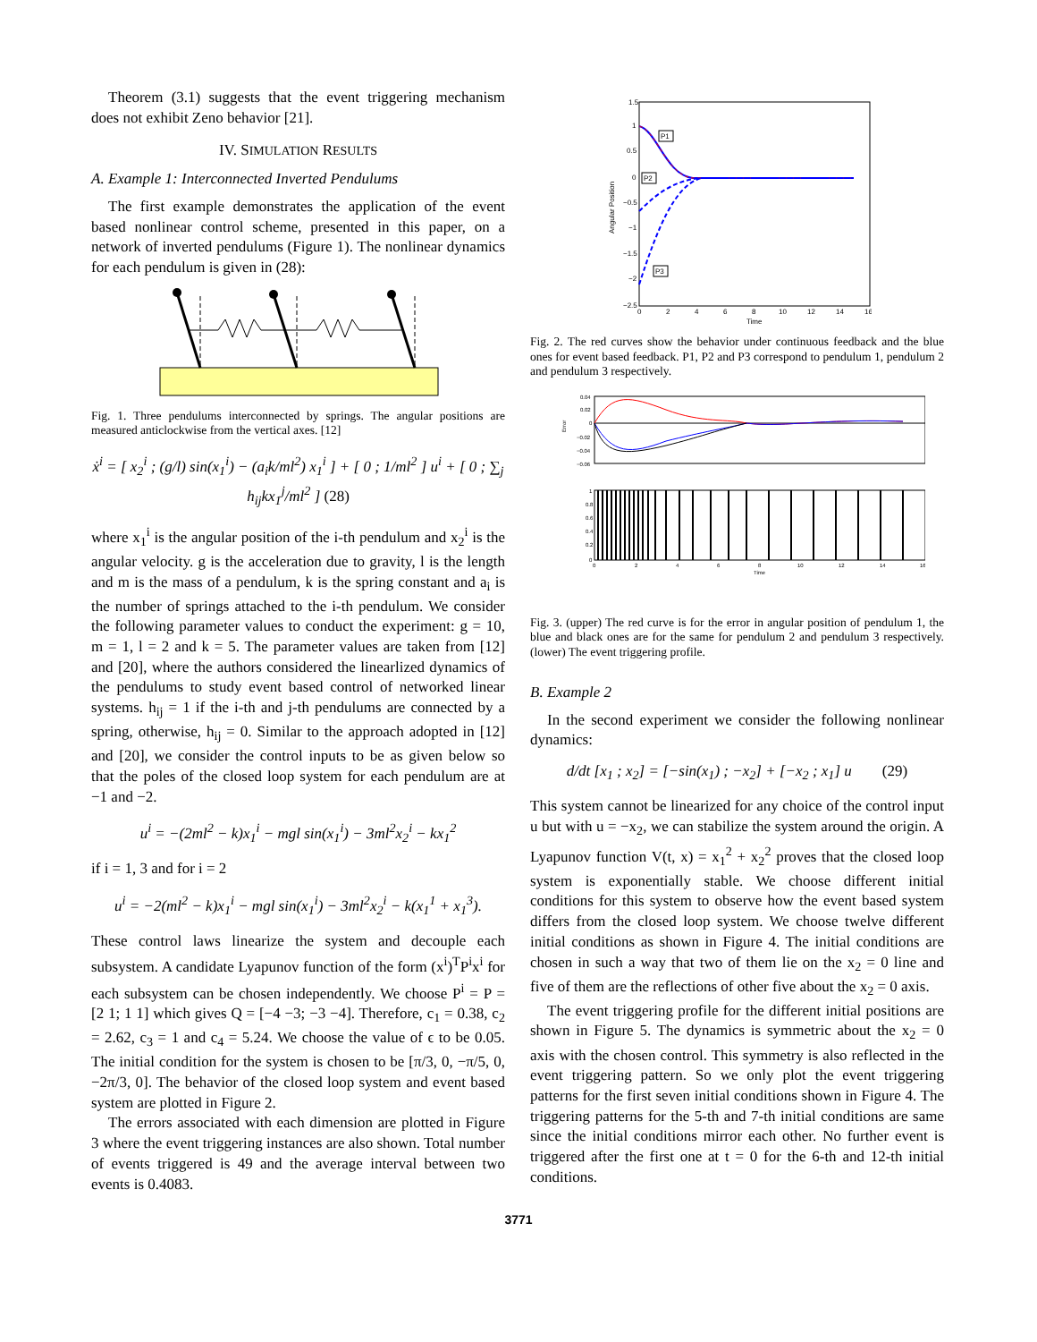Theorem (3.1) suggests that the event triggering mechanism does not exhibit Zeno behavior [21].
IV. SIMULATION RESULTS
A. Example 1: Interconnected Inverted Pendulums
The first example demonstrates the application of the event based nonlinear control scheme, presented in this paper, on a network of inverted pendulums (Figure 1). The nonlinear dynamics for each pendulum is given in (28):
Fig. 1. Three pendulums interconnected by springs. The angular positions are measured anticlockwise from the vertical axes. [12]
ẋ<sup>i</sup> = [ x<sub>2</sub><sup>i</sup> ; (g/l) sin(x<sub>1</sub><sup>i</sup>) − (a<sub>i</sub>k/ml<sup>2</sup>) x<sub>1</sub><sup>i</sup> ] + [ 0 ; 1/ml<sup>2</sup> ] u<sup>i</sup> + [ 0 ; ∑<sub>j</sub> h<sub>ij</sub>kx<sub>1</sub><sup>j</sup>/ml<sup>2</sup> ] (28)
where x<sub>1</sub><sup>i</sup> is the angular position of the i-th pendulum and x<sub>2</sub><sup>i</sup> is the angular velocity. g is the acceleration due to gravity, l is the length and m is the mass of a pendulum, k is the spring constant and a<sub>i</sub> is the number of springs attached to the i-th pendulum. We consider the following parameter values to conduct the experiment: g = 10, m = 1, l = 2 and k = 5. The parameter values are taken from [12] and [20], where the authors considered the linearlized dynamics of the pendulums to study event based control of networked linear systems. h<sub>ij</sub> = 1 if the i-th and j-th pendulums are connected by a spring, otherwise, h<sub>ij</sub> = 0. Similar to the approach adopted in [12] and [20], we consider the control inputs to be as given below so that the poles of the closed loop system for each pendulum are at −1 and −2.
u<sup>i</sup> = −(2ml<sup>2</sup> − k)x<sub>1</sub><sup>i</sup> − mgl sin(x<sub>1</sub><sup>i</sup>) − 3ml<sup>2</sup>x<sub>2</sub><sup>i</sup> − kx<sub>1</sub><sup>2</sup>
if i = 1, 3 and for i = 2
u<sup>i</sup> = −2(ml<sup>2</sup> − k)x<sub>1</sub><sup>i</sup> − mgl sin(x<sub>1</sub><sup>i</sup>) − 3ml<sup>2</sup>x<sub>2</sub><sup>i</sup> − k(x<sub>1</sub><sup>1</sup> + x<sub>1</sub><sup>3</sup>).
These control laws linearize the system and decouple each subsystem. A candidate Lyapunov function of the form (x<sup>i</sup>)<sup>T</sup>P<sup>i</sup>x<sup>i</sup> for each subsystem can be chosen independently. We choose P<sup>i</sup> = P = [2 1; 1 1] which gives Q = [−4 −3; −3 −4]. Therefore, c<sub>1</sub> = 0.38, c<sub>2</sub> = 2.62, c<sub>3</sub> = 1 and c<sub>4</sub> = 5.24. We choose the value of ϵ to be 0.05. The initial condition for the system is chosen to be [π/3, 0, −π/5, 0, −2π/3, 0]. The behavior of the closed loop system and event based system are plotted in Figure 2.
The errors associated with each dimension are plotted in Figure 3 where the event triggering instances are also shown. Total number of events triggered is 49 and the average interval between two events is 0.4083.
1.5
1
0.5
0
−0.5
−1
−1.5
−2
−2.5
0
2
4
6
8
10
12
14
16
Time
Angular Position
P1
P2
P3
Fig. 2. The red curves show the behavior under continuous feedback and the blue ones for event based feedback. P1, P2 and P3 correspond to pendulum 1, pendulum 2 and pendulum 3 respectively.
0.04
0.02
0
−0.02
−0.04
−0.06
Error
1
0.8
0.6
0.4
0.2
0
0
2
4
6
8
10
12
14
16
Time
Fig. 3. (upper) The red curve is for the error in angular position of pendulum 1, the blue and black ones are for the same for pendulum 2 and pendulum 3 respectively. (lower) The event triggering profile.
B. Example 2
In the second experiment we consider the following nonlinear dynamics:
d/dt [x<sub>1</sub> ; x<sub>2</sub>] = [−sin(x<sub>1</sub>) ; −x<sub>2</sub>] + [−x<sub>2</sub> ; x<sub>1</sub>] u (29)
This system cannot be linearized for any choice of the control input u but with u = −x<sub>2</sub>, we can stabilize the system around the origin. A Lyapunov function V(t, x) = x<sub>1</sub><sup>2</sup> + x<sub>2</sub><sup>2</sup> proves that the closed loop system is exponentially stable. We choose different initial conditions for this system to observe how the event based system differs from the closed loop system. We choose twelve different initial conditions as shown in Figure 4. The initial conditions are chosen in such a way that two of them lie on the x<sub>2</sub> = 0 line and five of them are the reflections of other five about the x<sub>2</sub> = 0 axis.
The event triggering profile for the different initial positions are shown in Figure 5. The dynamics is symmetric about the x<sub>2</sub> = 0 axis with the chosen control. This symmetry is also reflected in the event triggering pattern. So we only plot the event triggering patterns for the first seven initial conditions shown in Figure 4. The triggering patterns for the 5-th and 7-th initial conditions are same since the initial conditions mirror each other. No further event is triggered after the first one at t = 0 for the 6-th and 12-th initial conditions.
3771